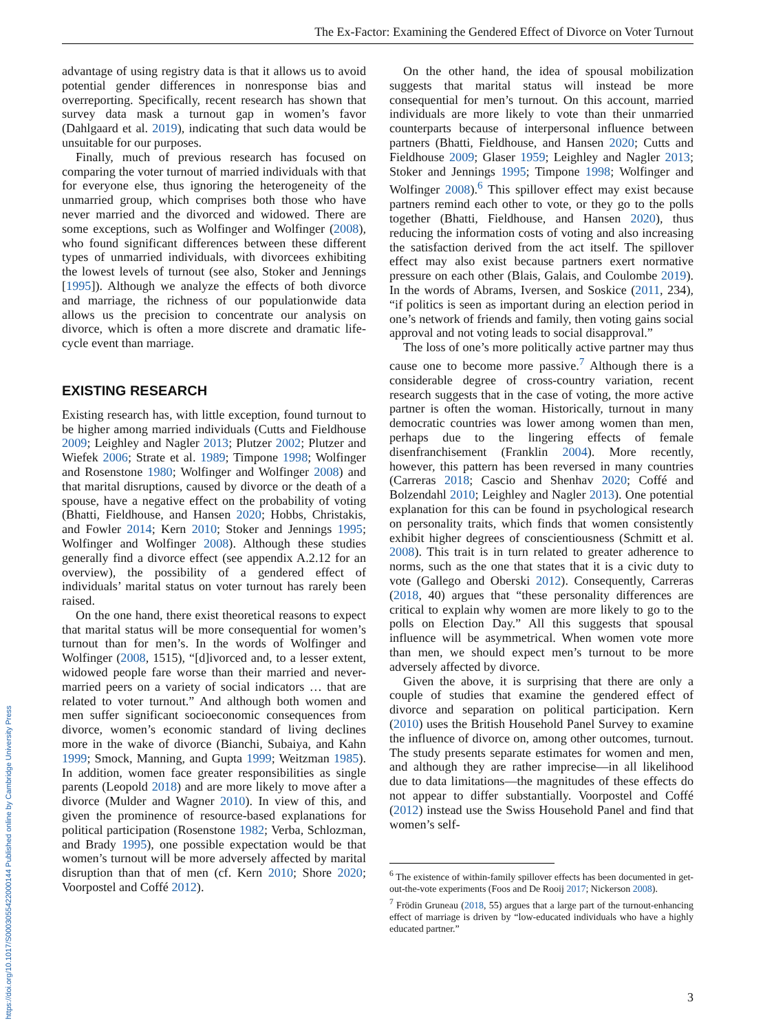The Ex-Factor: Examining the Gendered Effect of Divorce on Voter Turnout
https://doi.org/10.1017/S0003055422000144 Published online by Cambridge University Press
advantage of using registry data is that it allows us to avoid potential gender differences in nonresponse bias and overreporting. Specifically, recent research has shown that survey data mask a turnout gap in women’s favor (Dahlgaard et al. 2019), indicating that such data would be unsuitable for our purposes.
Finally, much of previous research has focused on comparing the voter turnout of married individuals with that for everyone else, thus ignoring the heterogeneity of the unmarried group, which comprises both those who have never married and the divorced and widowed. There are some exceptions, such as Wolfinger and Wolfinger (2008), who found significant differences between these different types of unmarried individuals, with divorcees exhibiting the lowest levels of turnout (see also, Stoker and Jennings [1995]). Although we analyze the effects of both divorce and marriage, the richness of our populationwide data allows us the precision to concentrate our analysis on divorce, which is often a more discrete and dramatic life-cycle event than marriage.
EXISTING RESEARCH
Existing research has, with little exception, found turnout to be higher among married individuals (Cutts and Fieldhouse 2009; Leighley and Nagler 2013; Plutzer 2002; Plutzer and Wiefek 2006; Strate et al. 1989; Timpone 1998; Wolfinger and Rosenstone 1980; Wolfinger and Wolfinger 2008) and that marital disruptions, caused by divorce or the death of a spouse, have a negative effect on the probability of voting (Bhatti, Fieldhouse, and Hansen 2020; Hobbs, Christakis, and Fowler 2014; Kern 2010; Stoker and Jennings 1995; Wolfinger and Wolfinger 2008). Although these studies generally find a divorce effect (see appendix A.2.12 for an overview), the possibility of a gendered effect of individuals’ marital status on voter turnout has rarely been raised.
On the one hand, there exist theoretical reasons to expect that marital status will be more consequential for women’s turnout than for men’s. In the words of Wolfinger and Wolfinger (2008, 1515), “[d]ivorced and, to a lesser extent, widowed people fare worse than their married and never-married peers on a variety of social indicators … that are related to voter turnout.” And although both women and men suffer significant socioeconomic consequences from divorce, women’s economic standard of living declines more in the wake of divorce (Bianchi, Subaiya, and Kahn 1999; Smock, Manning, and Gupta 1999; Weitzman 1985). In addition, women face greater responsibilities as single parents (Leopold 2018) and are more likely to move after a divorce (Mulder and Wagner 2010). In view of this, and given the prominence of resource-based explanations for political participation (Rosenstone 1982; Verba, Schlozman, and Brady 1995), one possible expectation would be that women’s turnout will be more adversely affected by marital disruption than that of men (cf. Kern 2010; Shore 2020; Voorpostel and Coffé 2012).
On the other hand, the idea of spousal mobilization suggests that marital status will instead be more consequential for men’s turnout. On this account, married individuals are more likely to vote than their unmarried counterparts because of interpersonal influence between partners (Bhatti, Fieldhouse, and Hansen 2020; Cutts and Fieldhouse 2009; Glaser 1959; Leighley and Nagler 2013; Stoker and Jennings 1995; Timpone 1998; Wolfinger and Wolfinger 2008).<sup>6</sup> This spillover effect may exist because partners remind each other to vote, or they go to the polls together (Bhatti, Fieldhouse, and Hansen 2020), thus reducing the information costs of voting and also increasing the satisfaction derived from the act itself. The spillover effect may also exist because partners exert normative pressure on each other (Blais, Galais, and Coulombe 2019). In the words of Abrams, Iversen, and Soskice (2011, 234), “if politics is seen as important during an election period in one’s network of friends and family, then voting gains social approval and not voting leads to social disapproval.”
The loss of one’s more politically active partner may thus cause one to become more passive.<sup>7</sup> Although there is a considerable degree of cross-country variation, recent research suggests that in the case of voting, the more active partner is often the woman. Historically, turnout in many democratic countries was lower among women than men, perhaps due to the lingering effects of female disenfranchisement (Franklin 2004). More recently, however, this pattern has been reversed in many countries (Carreras 2018; Cascio and Shenhav 2020; Coffé and Bolzendahl 2010; Leighley and Nagler 2013). One potential explanation for this can be found in psychological research on personality traits, which finds that women consistently exhibit higher degrees of conscientiousness (Schmitt et al. 2008). This trait is in turn related to greater adherence to norms, such as the one that states that it is a civic duty to vote (Gallego and Oberski 2012). Consequently, Carreras (2018, 40) argues that “these personality differences are critical to explain why women are more likely to go to the polls on Election Day.” All this suggests that spousal influence will be asymmetrical. When women vote more than men, we should expect men’s turnout to be more adversely affected by divorce.
Given the above, it is surprising that there are only a couple of studies that examine the gendered effect of divorce and separation on political participation. Kern (2010) uses the British Household Panel Survey to examine the influence of divorce on, among other outcomes, turnout. The study presents separate estimates for women and men, and although they are rather imprecise—in all likelihood due to data limitations—the magnitudes of these effects do not appear to differ substantially. Voorpostel and Coffé (2012) instead use the Swiss Household Panel and find that women’s self-
<sup>6</sup> The existence of within-family spillover effects has been documented in get-out-the-vote experiments (Foos and De Rooij 2017; Nickerson 2008).
<sup>7</sup> Frödin Gruneau (2018, 55) argues that a large part of the turnout-enhancing effect of marriage is driven by “low-educated individuals who have a highly educated partner.”
3